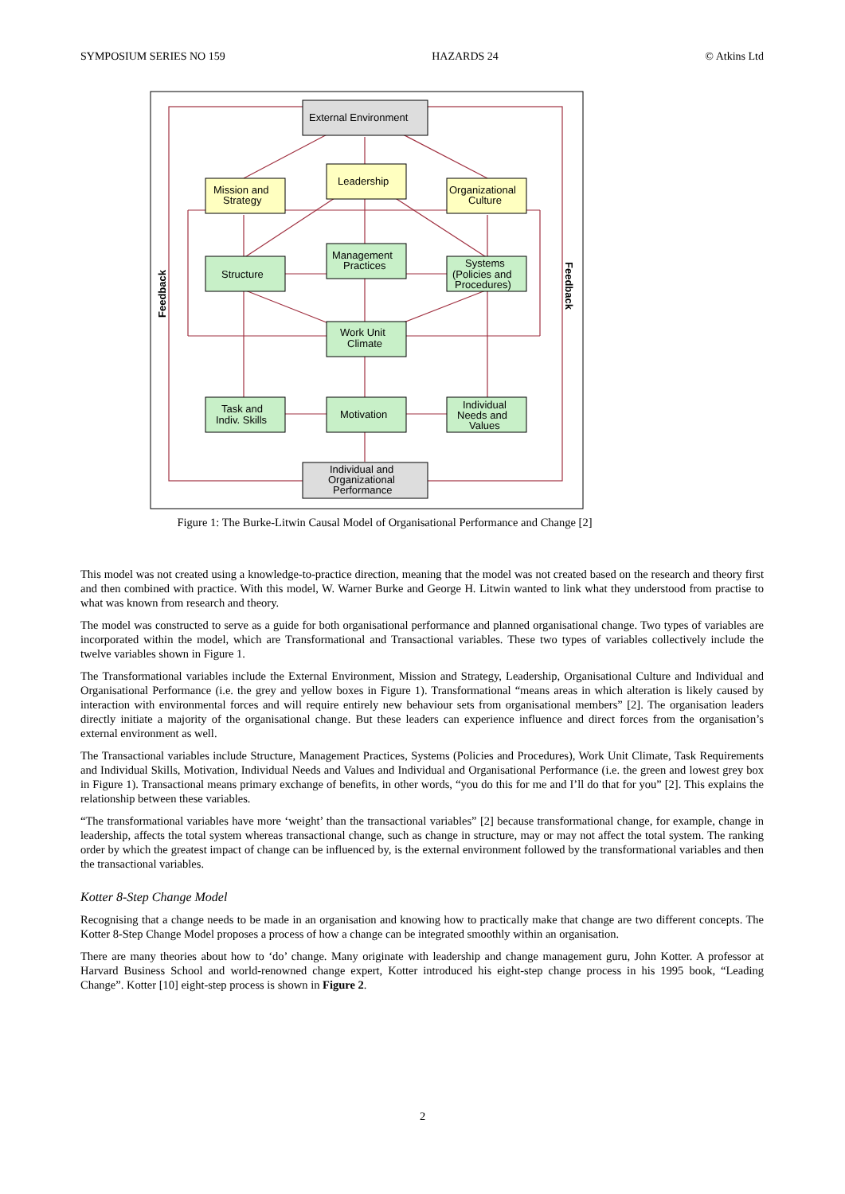SYMPOSIUM SERIES NO 159 HAZARDS 24 © Atkins Ltd
External Environment
Leadership
Mission and
Strategy
Organizational
Culture
Management
Practices
Structure
Systems
(Policies and
Procedures)
Work Unit
Climate
Task and
Indiv. Skills
Motivation
Individual
Needs and
Values
Individual and
Organizational
Performance
Feedback
Feedback
Figure 1: The Burke-Litwin Causal Model of Organisational Performance and Change [2]
This model was not created using a knowledge-to-practice direction, meaning that the model was not created based on the research and theory first and then combined with practice. With this model, W. Warner Burke and George H. Litwin wanted to link what they understood from practise to what was known from research and theory.
The model was constructed to serve as a guide for both organisational performance and planned organisational change. Two types of variables are incorporated within the model, which are Transformational and Transactional variables. These two types of variables collectively include the twelve variables shown in Figure 1.
The Transformational variables include the External Environment, Mission and Strategy, Leadership, Organisational Culture and Individual and Organisational Performance (i.e. the grey and yellow boxes in Figure 1). Transformational “means areas in which alteration is likely caused by interaction with environmental forces and will require entirely new behaviour sets from organisational members” [2]. The organisation leaders directly initiate a majority of the organisational change. But these leaders can experience influence and direct forces from the organisation’s external environment as well.
The Transactional variables include Structure, Management Practices, Systems (Policies and Procedures), Work Unit Climate, Task Requirements and Individual Skills, Motivation, Individual Needs and Values and Individual and Organisational Performance (i.e. the green and lowest grey box in Figure 1). Transactional means primary exchange of benefits, in other words, “you do this for me and I’ll do that for you” [2]. This explains the relationship between these variables.
“The transformational variables have more ‘weight’ than the transactional variables” [2] because transformational change, for example, change in leadership, affects the total system whereas transactional change, such as change in structure, may or may not affect the total system. The ranking order by which the greatest impact of change can be influenced by, is the external environment followed by the transformational variables and then the transactional variables.
Kotter 8-Step Change Model
Recognising that a change needs to be made in an organisation and knowing how to practically make that change are two different concepts. The Kotter 8-Step Change Model proposes a process of how a change can be integrated smoothly within an organisation.
There are many theories about how to ‘do’ change. Many originate with leadership and change management guru, John Kotter. A professor at Harvard Business School and world-renowned change expert, Kotter introduced his eight-step change process in his 1995 book, “Leading Change”. Kotter [10] eight-step process is shown in Figure 2.
2